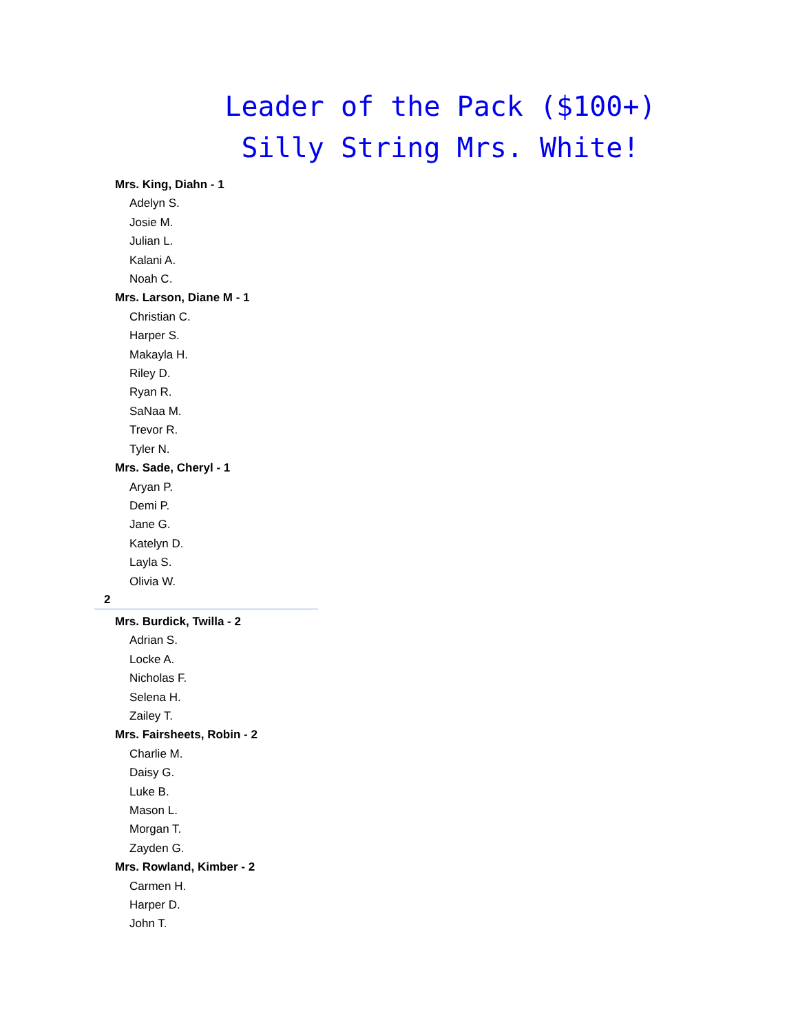Leader of the Pack ($100+)
Silly String Mrs. White!
Mrs. King, Diahn - 1
Adelyn S.
Josie M.
Julian L.
Kalani A.
Noah C.
Mrs. Larson, Diane M - 1
Christian C.
Harper S.
Makayla H.
Riley D.
Ryan R.
SaNaa M.
Trevor R.
Tyler N.
Mrs. Sade, Cheryl - 1
Aryan P.
Demi P.
Jane G.
Katelyn D.
Layla S.
Olivia W.
2
Mrs. Burdick, Twilla - 2
Adrian S.
Locke A.
Nicholas F.
Selena H.
Zailey T.
Mrs. Fairsheets, Robin - 2
Charlie M.
Daisy G.
Luke B.
Mason L.
Morgan T.
Zayden G.
Mrs. Rowland, Kimber - 2
Carmen H.
Harper D.
John T.